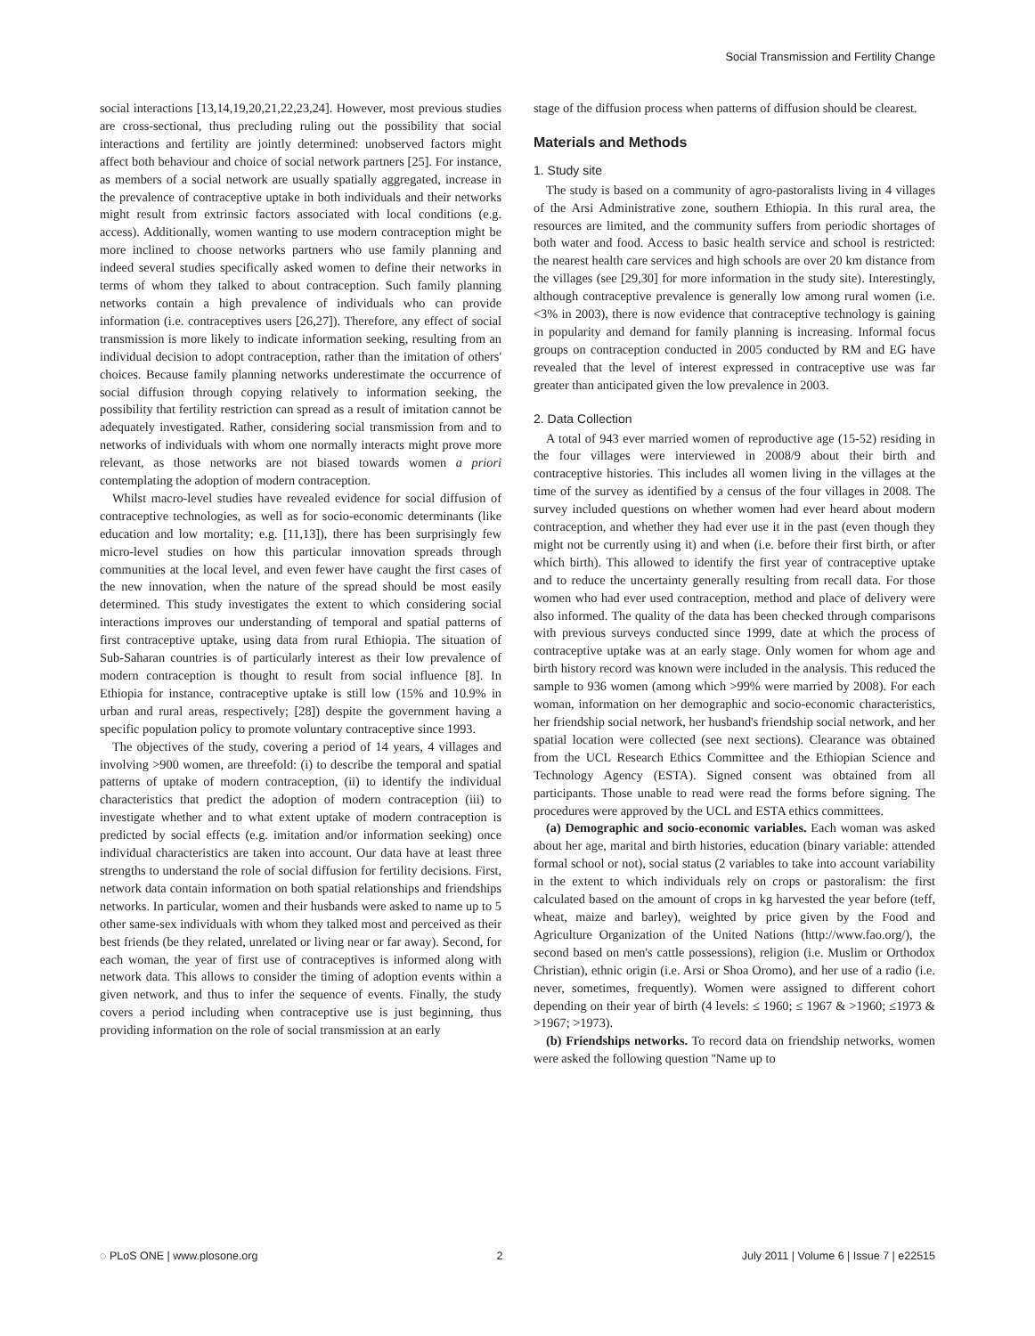Social Transmission and Fertility Change
social interactions [13,14,19,20,21,22,23,24]. However, most previous studies are cross-sectional, thus precluding ruling out the possibility that social interactions and fertility are jointly determined: unobserved factors might affect both behaviour and choice of social network partners [25]. For instance, as members of a social network are usually spatially aggregated, increase in the prevalence of contraceptive uptake in both individuals and their networks might result from extrinsic factors associated with local conditions (e.g. access). Additionally, women wanting to use modern contraception might be more inclined to choose networks partners who use family planning and indeed several studies specifically asked women to define their networks in terms of whom they talked to about contraception. Such family planning networks contain a high prevalence of individuals who can provide information (i.e. contraceptives users [26,27]). Therefore, any effect of social transmission is more likely to indicate information seeking, resulting from an individual decision to adopt contraception, rather than the imitation of others' choices. Because family planning networks underestimate the occurrence of social diffusion through copying relatively to information seeking, the possibility that fertility restriction can spread as a result of imitation cannot be adequately investigated. Rather, considering social transmission from and to networks of individuals with whom one normally interacts might prove more relevant, as those networks are not biased towards women a priori contemplating the adoption of modern contraception.
Whilst macro-level studies have revealed evidence for social diffusion of contraceptive technologies, as well as for socio-economic determinants (like education and low mortality; e.g. [11,13]), there has been surprisingly few micro-level studies on how this particular innovation spreads through communities at the local level, and even fewer have caught the first cases of the new innovation, when the nature of the spread should be most easily determined. This study investigates the extent to which considering social interactions improves our understanding of temporal and spatial patterns of first contraceptive uptake, using data from rural Ethiopia. The situation of Sub-Saharan countries is of particularly interest as their low prevalence of modern contraception is thought to result from social influence [8]. In Ethiopia for instance, contraceptive uptake is still low (15% and 10.9% in urban and rural areas, respectively; [28]) despite the government having a specific population policy to promote voluntary contraceptive since 1993.
The objectives of the study, covering a period of 14 years, 4 villages and involving >900 women, are threefold: (i) to describe the temporal and spatial patterns of uptake of modern contraception, (ii) to identify the individual characteristics that predict the adoption of modern contraception (iii) to investigate whether and to what extent uptake of modern contraception is predicted by social effects (e.g. imitation and/or information seeking) once individual characteristics are taken into account. Our data have at least three strengths to understand the role of social diffusion for fertility decisions. First, network data contain information on both spatial relationships and friendships networks. In particular, women and their husbands were asked to name up to 5 other same-sex individuals with whom they talked most and perceived as their best friends (be they related, unrelated or living near or far away). Second, for each woman, the year of first use of contraceptives is informed along with network data. This allows to consider the timing of adoption events within a given network, and thus to infer the sequence of events. Finally, the study covers a period including when contraceptive use is just beginning, thus providing information on the role of social transmission at an early
stage of the diffusion process when patterns of diffusion should be clearest.
Materials and Methods
1. Study site
The study is based on a community of agro-pastoralists living in 4 villages of the Arsi Administrative zone, southern Ethiopia. In this rural area, the resources are limited, and the community suffers from periodic shortages of both water and food. Access to basic health service and school is restricted: the nearest health care services and high schools are over 20 km distance from the villages (see [29,30] for more information in the study site). Interestingly, although contraceptive prevalence is generally low among rural women (i.e. <3% in 2003), there is now evidence that contraceptive technology is gaining in popularity and demand for family planning is increasing. Informal focus groups on contraception conducted in 2005 conducted by RM and EG have revealed that the level of interest expressed in contraceptive use was far greater than anticipated given the low prevalence in 2003.
2. Data Collection
A total of 943 ever married women of reproductive age (15-52) residing in the four villages were interviewed in 2008/9 about their birth and contraceptive histories. This includes all women living in the villages at the time of the survey as identified by a census of the four villages in 2008. The survey included questions on whether women had ever heard about modern contraception, and whether they had ever use it in the past (even though they might not be currently using it) and when (i.e. before their first birth, or after which birth). This allowed to identify the first year of contraceptive uptake and to reduce the uncertainty generally resulting from recall data. For those women who had ever used contraception, method and place of delivery were also informed. The quality of the data has been checked through comparisons with previous surveys conducted since 1999, date at which the process of contraceptive uptake was at an early stage. Only women for whom age and birth history record was known were included in the analysis. This reduced the sample to 936 women (among which >99% were married by 2008). For each woman, information on her demographic and socio-economic characteristics, her friendship social network, her husband's friendship social network, and her spatial location were collected (see next sections). Clearance was obtained from the UCL Research Ethics Committee and the Ethiopian Science and Technology Agency (ESTA). Signed consent was obtained from all participants. Those unable to read were read the forms before signing. The procedures were approved by the UCL and ESTA ethics committees.
(a) Demographic and socio-economic variables. Each woman was asked about her age, marital and birth histories, education (binary variable: attended formal school or not), social status (2 variables to take into account variability in the extent to which individuals rely on crops or pastoralism: the first calculated based on the amount of crops in kg harvested the year before (teff, wheat, maize and barley), weighted by price given by the Food and Agriculture Organization of the United Nations (http://www.fao.org/), the second based on men's cattle possessions), religion (i.e. Muslim or Orthodox Christian), ethnic origin (i.e. Arsi or Shoa Oromo), and her use of a radio (i.e. never, sometimes, frequently). Women were assigned to different cohort depending on their year of birth (4 levels: ≤ 1960; ≤ 1967 & >1960; ≤1973 & >1967; >1973).
(b) Friendships networks. To record data on friendship networks, women were asked the following question ''Name up to
◌ PLoS ONE | www.plosone.org 2 July 2011 | Volume 6 | Issue 7 | e22515